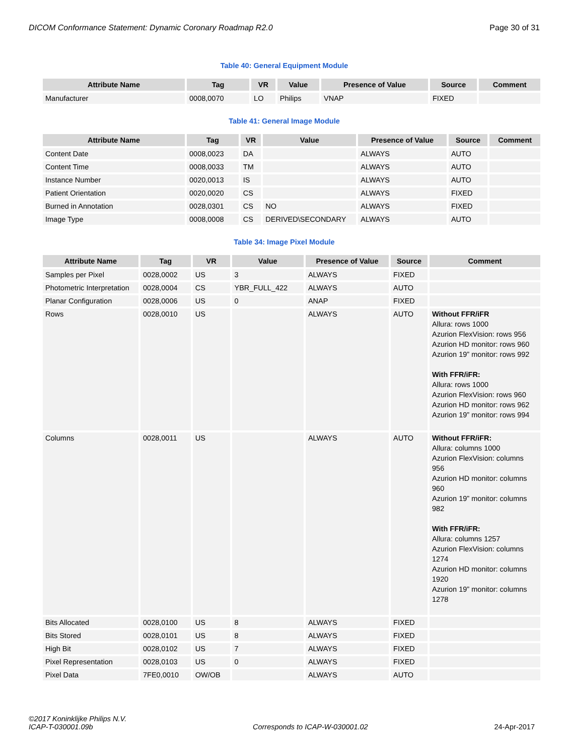DICOM Conformance Statement: Dynamic Coronary Roadmap R2.0 Page 30 of 31
Table 40: General Equipment Module
| Attribute Name | Tag | VR | Value | Presence of Value | Source | Comment |
| --- | --- | --- | --- | --- | --- | --- |
| Manufacturer | 0008,0070 | LO | Philips | VNAP | FIXED | |
Table 41: General Image Module
| Attribute Name | Tag | VR | Value | Presence of Value | Source | Comment |
| --- | --- | --- | --- | --- | --- | --- |
| Content Date | 0008,0023 | DA | | ALWAYS | AUTO | |
| Content Time | 0008,0033 | TM | | ALWAYS | AUTO | |
| Instance Number | 0020,0013 | IS | | ALWAYS | AUTO | |
| Patient Orientation | 0020,0020 | CS | | ALWAYS | FIXED | |
| Burned in Annotation | 0028,0301 | CS | NO | ALWAYS | FIXED | |
| Image Type | 0008,0008 | CS | DERIVED\SECONDARY | ALWAYS | AUTO | |
Table 34: Image Pixel Module
| Attribute Name | Tag | VR | Value | Presence of Value | Source | Comment |
| --- | --- | --- | --- | --- | --- | --- |
| Samples per Pixel | 0028,0002 | US | 3 | ALWAYS | FIXED | |
| Photometric Interpretation | 0028,0004 | CS | YBR_FULL_422 | ALWAYS | AUTO | |
| Planar Configuration | 0028,0006 | US | 0 | ANAP | FIXED | |
| Rows | 0028,0010 | US | | ALWAYS | AUTO | Without FFR/iFR Allura: rows 1000 Azurion FlexVision: rows 956 Azurion HD monitor: rows 960 Azurion 19” monitor: rows 992 With FFR/iFR: Allura: rows 1000 Azurion FlexVision: rows 960 Azurion HD monitor: rows 962 Azurion 19” monitor: rows 994 |
| Columns | 0028,0011 | US | | ALWAYS | AUTO | Without FFR/iFR: Allura: columns 1000 Azurion FlexVision: columns 956 Azurion HD monitor: columns 960 Azurion 19” monitor: columns 982 With FFR/iFR: Allura: columns 1257 Azurion FlexVision: columns 1274 Azurion HD monitor: columns 1920 Azurion 19” monitor: columns 1278 |
| Bits Allocated | 0028,0100 | US | 8 | ALWAYS | FIXED | |
| Bits Stored | 0028,0101 | US | 8 | ALWAYS | FIXED | |
| High Bit | 0028,0102 | US | 7 | ALWAYS | FIXED | |
| Pixel Representation | 0028,0103 | US | 0 | ALWAYS | FIXED | |
| Pixel Data | 7FE0,0010 | OW/OB | | ALWAYS | AUTO | |
©2017 Koninklijke Philips N.V.
ICAP-T-030001.09b Corresponds to ICAP-W-030001.02 24-Apr-2017